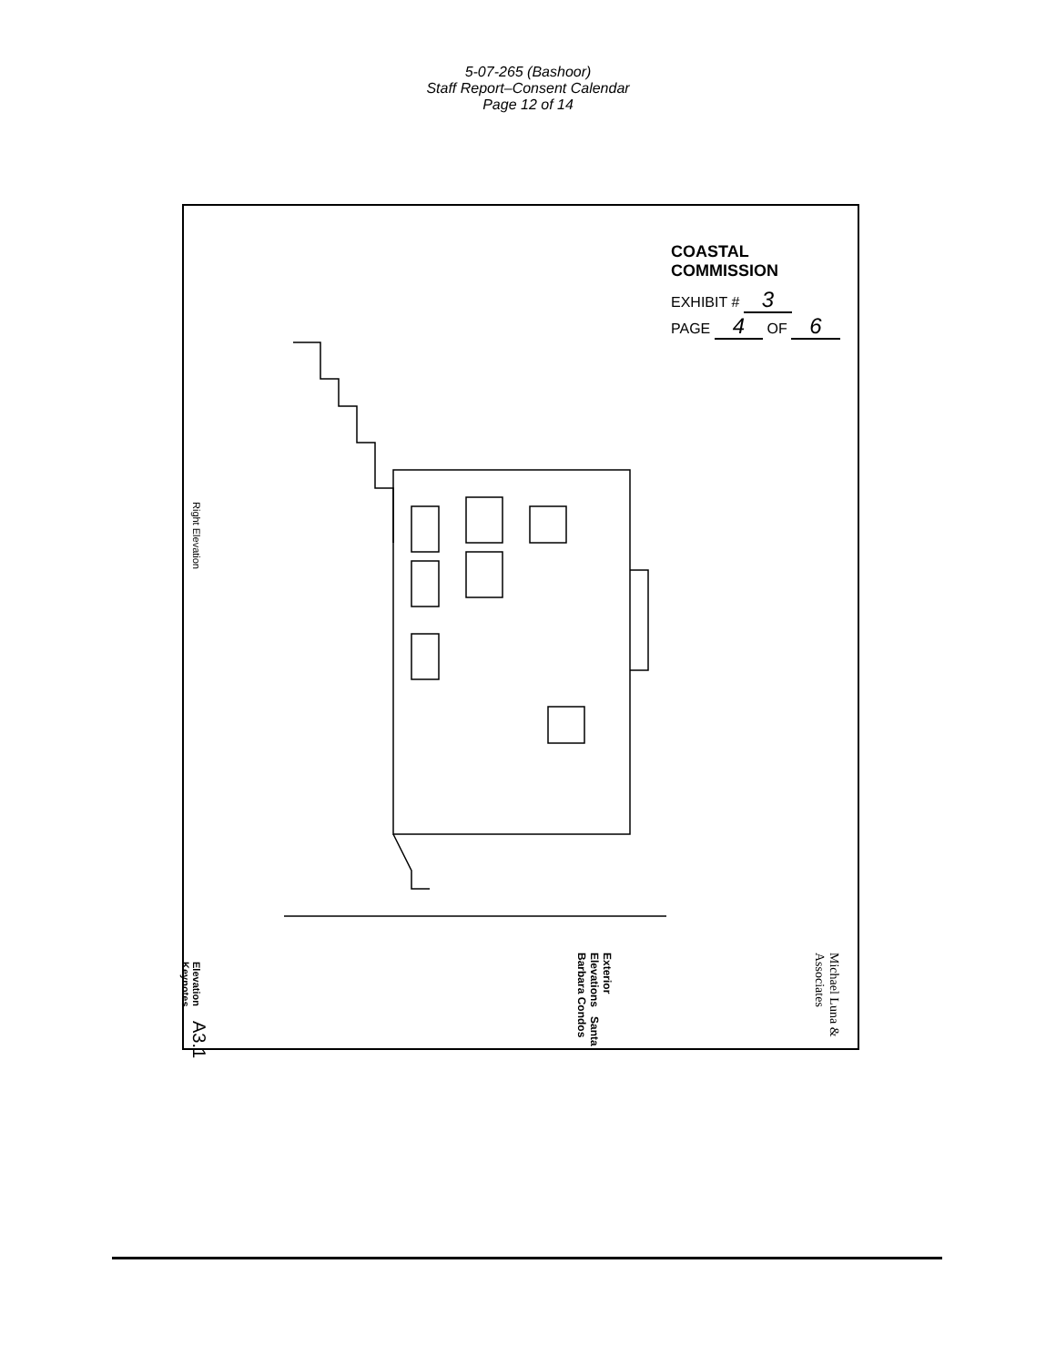5-07-265 (Bashoor)
Staff Report–Consent Calendar
Page 12 of 14
COASTAL COMMISSION
EXHIBIT # 3
PAGE 4 OF 6
Right Elevation
Elevation Keynotes
A3.1
Exterior Elevations Santa Barbara Condos
Michael Luna & Associates